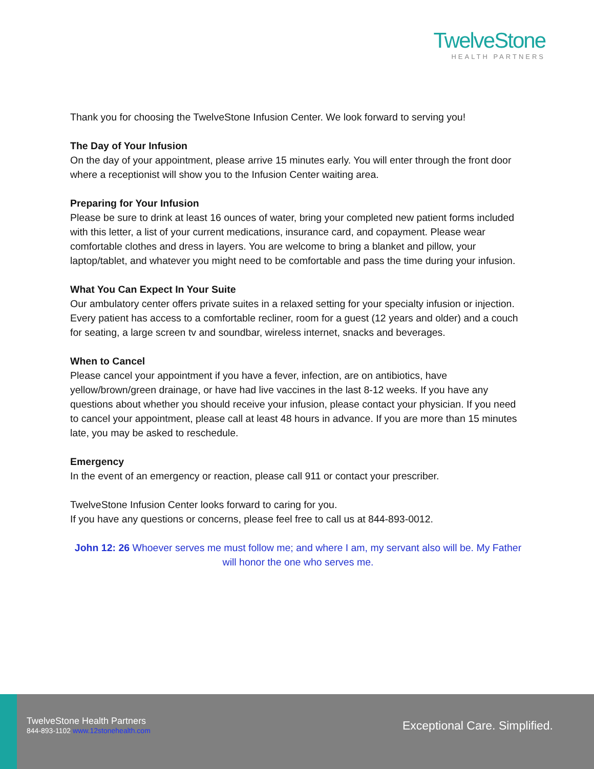TwelveStone
HEALTH PARTNERS
Thank you for choosing the TwelveStone Infusion Center. We look forward to serving you!
The Day of Your Infusion
On the day of your appointment, please arrive 15 minutes early. You will enter through the front door where a receptionist will show you to the Infusion Center waiting area.
Preparing for Your Infusion
Please be sure to drink at least 16 ounces of water, bring your completed new patient forms included with this letter, a list of your current medications, insurance card, and copayment. Please wear comfortable clothes and dress in layers. You are welcome to bring a blanket and pillow, your laptop/tablet, and whatever you might need to be comfortable and pass the time during your infusion.
What You Can Expect In Your Suite
Our ambulatory center offers private suites in a relaxed setting for your specialty infusion or injection. Every patient has access to a comfortable recliner, room for a guest (12 years and older) and a couch for seating, a large screen tv and soundbar, wireless internet, snacks and beverages.
When to Cancel
Please cancel your appointment if you have a fever, infection, are on antibiotics, have yellow/brown/green drainage, or have had live vaccines in the last 8-12 weeks. If you have any questions about whether you should receive your infusion, please contact your physician. If you need to cancel your appointment, please call at least 48 hours in advance. If you are more than 15 minutes late, you may be asked to reschedule.
Emergency
In the event of an emergency or reaction, please call 911 or contact your prescriber.
TwelveStone Infusion Center looks forward to caring for you.
If you have any questions or concerns, please feel free to call us at 844-893-0012.
John 12: 26 Whoever serves me must follow me; and where I am, my servant also will be. My Father will honor the one who serves me.
TwelveStone Health Partners
844-893-1102 www.12stonehealth.com
Exceptional Care. Simplified.